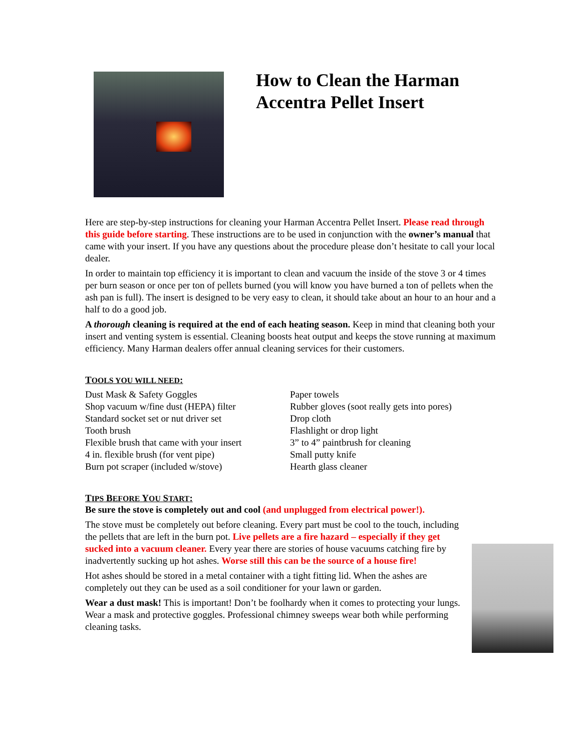How to Clean the Harman
Accentra Pellet Insert
Here are step-by-step instructions for cleaning your Harman Accentra Pellet Insert. Please read through this guide before starting. These instructions are to be used in conjunction with the owner’s manual that came with your insert. If you have any questions about the procedure please don’t hesitate to call your local dealer.
In order to maintain top efficiency it is important to clean and vacuum the inside of the stove 3 or 4 times per burn season or once per ton of pellets burned (you will know you have burned a ton of pellets when the ash pan is full). The insert is designed to be very easy to clean, it should take about an hour to an hour and a half to do a good job.
A thorough cleaning is required at the end of each heating season. Keep in mind that cleaning both your insert and venting system is essential. Cleaning boosts heat output and keeps the stove running at maximum efficiency. Many Harman dealers offer annual cleaning services for their customers.
TOOLS YOU WILL NEED:
Dust Mask & Safety Goggles
Shop vacuum w/fine dust (HEPA) filter
Standard socket set or nut driver set
Tooth brush
Flexible brush that came with your insert
4 in. flexible brush (for vent pipe)
Burn pot scraper (included w/stove)
Paper towels
Rubber gloves (soot really gets into pores)
Drop cloth
Flashlight or drop light
3” to 4” paintbrush for cleaning
Small putty knife
Hearth glass cleaner
TIPS BEFORE YOU START:
Be sure the stove is completely out and cool (and unplugged from electrical power!).
The stove must be completely out before cleaning. Every part must be cool to the touch, including the pellets that are left in the burn pot. Live pellets are a fire hazard – especially if they get sucked into a vacuum cleaner. Every year there are stories of house vacuums catching fire by inadvertently sucking up hot ashes. Worse still this can be the source of a house fire!
Hot ashes should be stored in a metal container with a tight fitting lid. When the ashes are completely out they can be used as a soil conditioner for your lawn or garden.
Wear a dust mask! This is important! Don’t be foolhardy when it comes to protecting your lungs. Wear a mask and protective goggles. Professional chimney sweeps wear both while performing cleaning tasks.